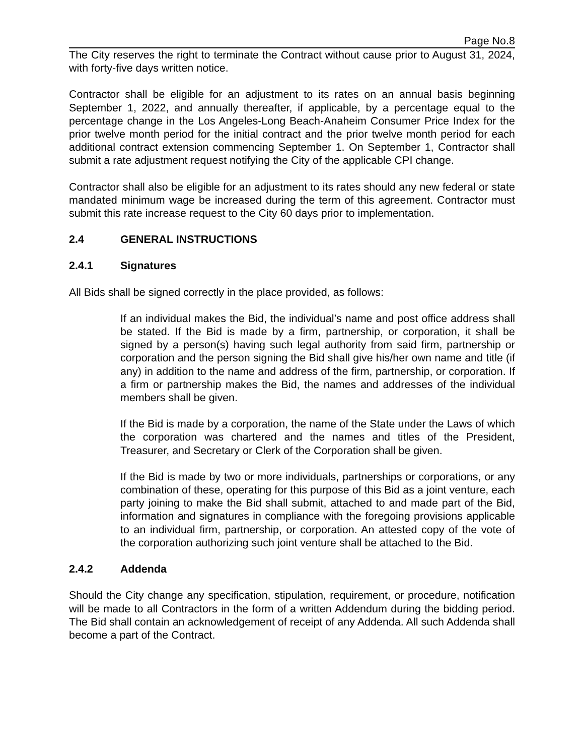Page No.8
The City reserves the right to terminate the Contract without cause prior to August 31, 2024, with forty-five days written notice.
Contractor shall be eligible for an adjustment to its rates on an annual basis beginning September 1, 2022, and annually thereafter, if applicable, by a percentage equal to the percentage change in the Los Angeles-Long Beach-Anaheim Consumer Price Index for the prior twelve month period for the initial contract and the prior twelve month period for each additional contract extension commencing September 1. On September 1, Contractor shall submit a rate adjustment request notifying the City of the applicable CPI change.
Contractor shall also be eligible for an adjustment to its rates should any new federal or state mandated minimum wage be increased during the term of this agreement. Contractor must submit this rate increase request to the City 60 days prior to implementation.
2.4 GENERAL INSTRUCTIONS
2.4.1 Signatures
All Bids shall be signed correctly in the place provided, as follows:
If an individual makes the Bid, the individual’s name and post office address shall be stated. If the Bid is made by a firm, partnership, or corporation, it shall be signed by a person(s) having such legal authority from said firm, partnership or corporation and the person signing the Bid shall give his/her own name and title (if any) in addition to the name and address of the firm, partnership, or corporation. If a firm or partnership makes the Bid, the names and addresses of the individual members shall be given.
If the Bid is made by a corporation, the name of the State under the Laws of which the corporation was chartered and the names and titles of the President, Treasurer, and Secretary or Clerk of the Corporation shall be given.
If the Bid is made by two or more individuals, partnerships or corporations, or any combination of these, operating for this purpose of this Bid as a joint venture, each party joining to make the Bid shall submit, attached to and made part of the Bid, information and signatures in compliance with the foregoing provisions applicable to an individual firm, partnership, or corporation. An attested copy of the vote of the corporation authorizing such joint venture shall be attached to the Bid.
2.4.2 Addenda
Should the City change any specification, stipulation, requirement, or procedure, notification will be made to all Contractors in the form of a written Addendum during the bidding period. The Bid shall contain an acknowledgement of receipt of any Addenda. All such Addenda shall become a part of the Contract.